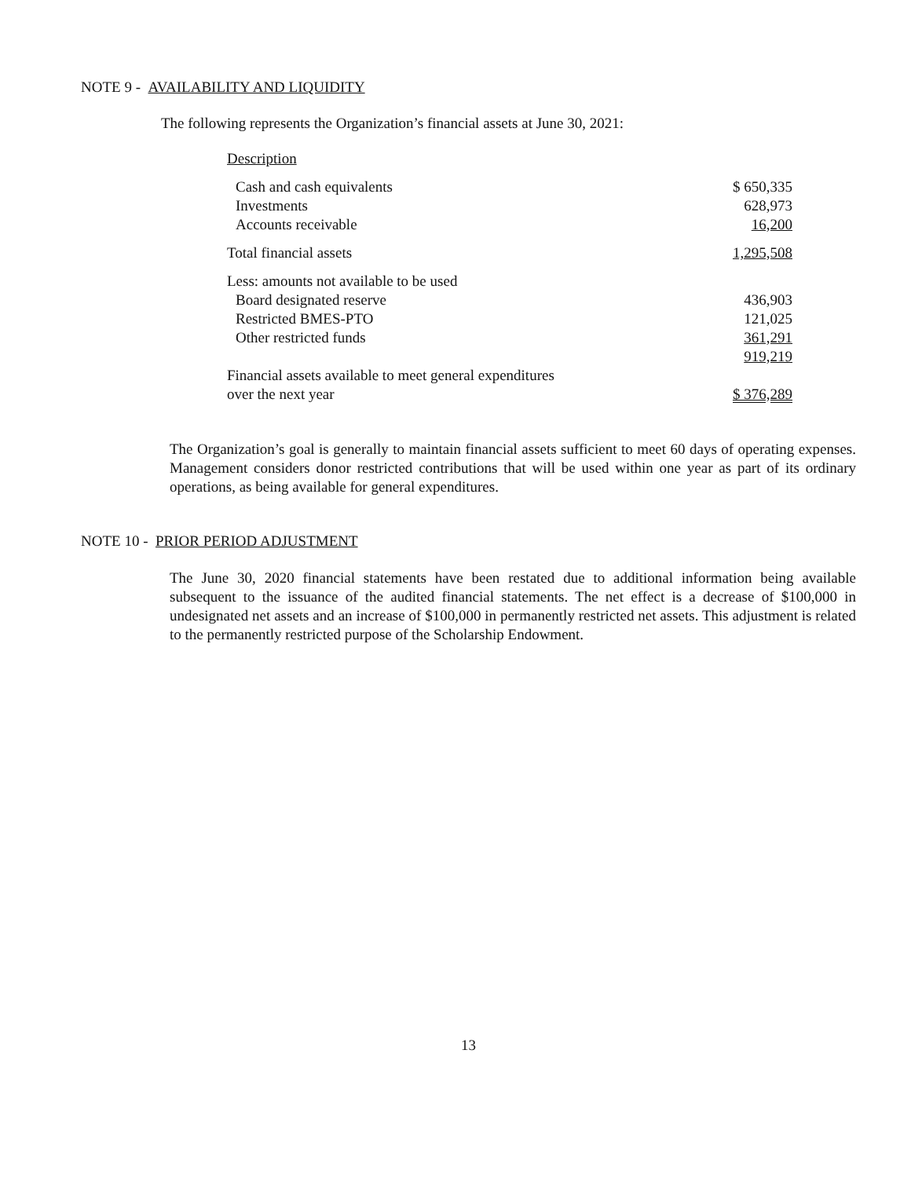NOTE 9 - AVAILABILITY AND LIQUIDITY
The following represents the Organization’s financial assets at June 30, 2021:
| Description | |
| Cash and cash equivalents | $ 650,335 |
| Investments | 628,973 |
| Accounts receivable | 16,200 |
| Total financial assets | 1,295,508 |
| Less: amounts not available to be used | |
| Board designated reserve | 436,903 |
| Restricted BMES-PTO | 121,025 |
| Other restricted funds | 361,291 |
| | 919,219 |
| Financial assets available to meet general expenditures | |
| over the next year | $ 376,289 |
The Organization’s goal is generally to maintain financial assets sufficient to meet 60 days of operating expenses. Management considers donor restricted contributions that will be used within one year as part of its ordinary operations, as being available for general expenditures.
NOTE 10 - PRIOR PERIOD ADJUSTMENT
The June 30, 2020 financial statements have been restated due to additional information being available subsequent to the issuance of the audited financial statements. The net effect is a decrease of $100,000 in undesignated net assets and an increase of $100,000 in permanently restricted net assets. This adjustment is related to the permanently restricted purpose of the Scholarship Endowment.
13